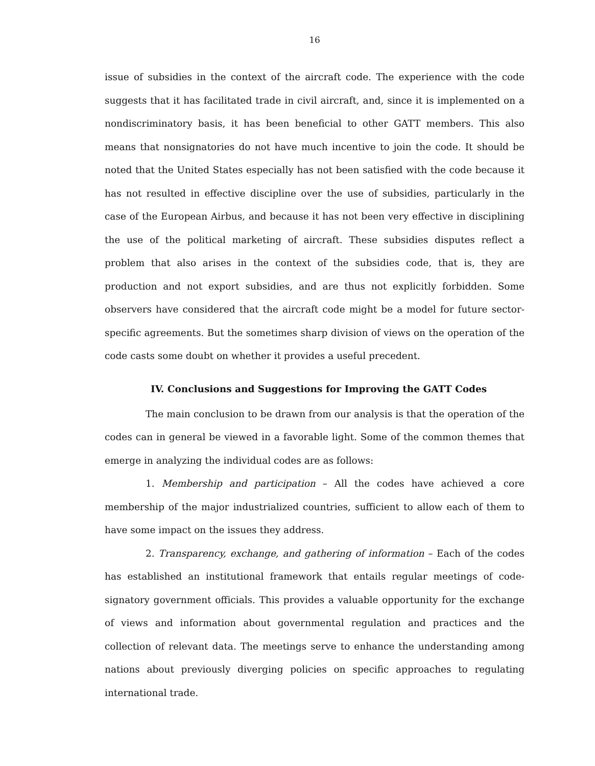16
issue of subsidies in the context of the aircraft code. The experience with the code suggests that it has facilitated trade in civil aircraft, and, since it is implemented on a nondiscriminatory basis, it has been beneficial to other GATT members. This also means that nonsignatories do not have much incentive to join the code. It should be noted that the United States especially has not been satisfied with the code because it has not resulted in effective discipline over the use of subsidies, particularly in the case of the European Airbus, and because it has not been very effective in disciplining the use of the political marketing of aircraft. These subsidies disputes reflect a problem that also arises in the context of the subsidies code, that is, they are production and not export subsidies, and are thus not explicitly forbidden. Some observers have considered that the aircraft code might be a model for future sector-specific agreements. But the sometimes sharp division of views on the operation of the code casts some doubt on whether it provides a useful precedent.
IV. Conclusions and Suggestions for Improving the GATT Codes
The main conclusion to be drawn from our analysis is that the operation of the codes can in general be viewed in a favorable light. Some of the common themes that emerge in analyzing the individual codes are as follows:
1. Membership and participation – All the codes have achieved a core membership of the major industrialized countries, sufficient to allow each of them to have some impact on the issues they address.
2. Transparency, exchange, and gathering of information – Each of the codes has established an institutional framework that entails regular meetings of code-signatory government officials. This provides a valuable opportunity for the exchange of views and information about governmental regulation and practices and the collection of relevant data. The meetings serve to enhance the understanding among nations about previously diverging policies on specific approaches to regulating international trade.